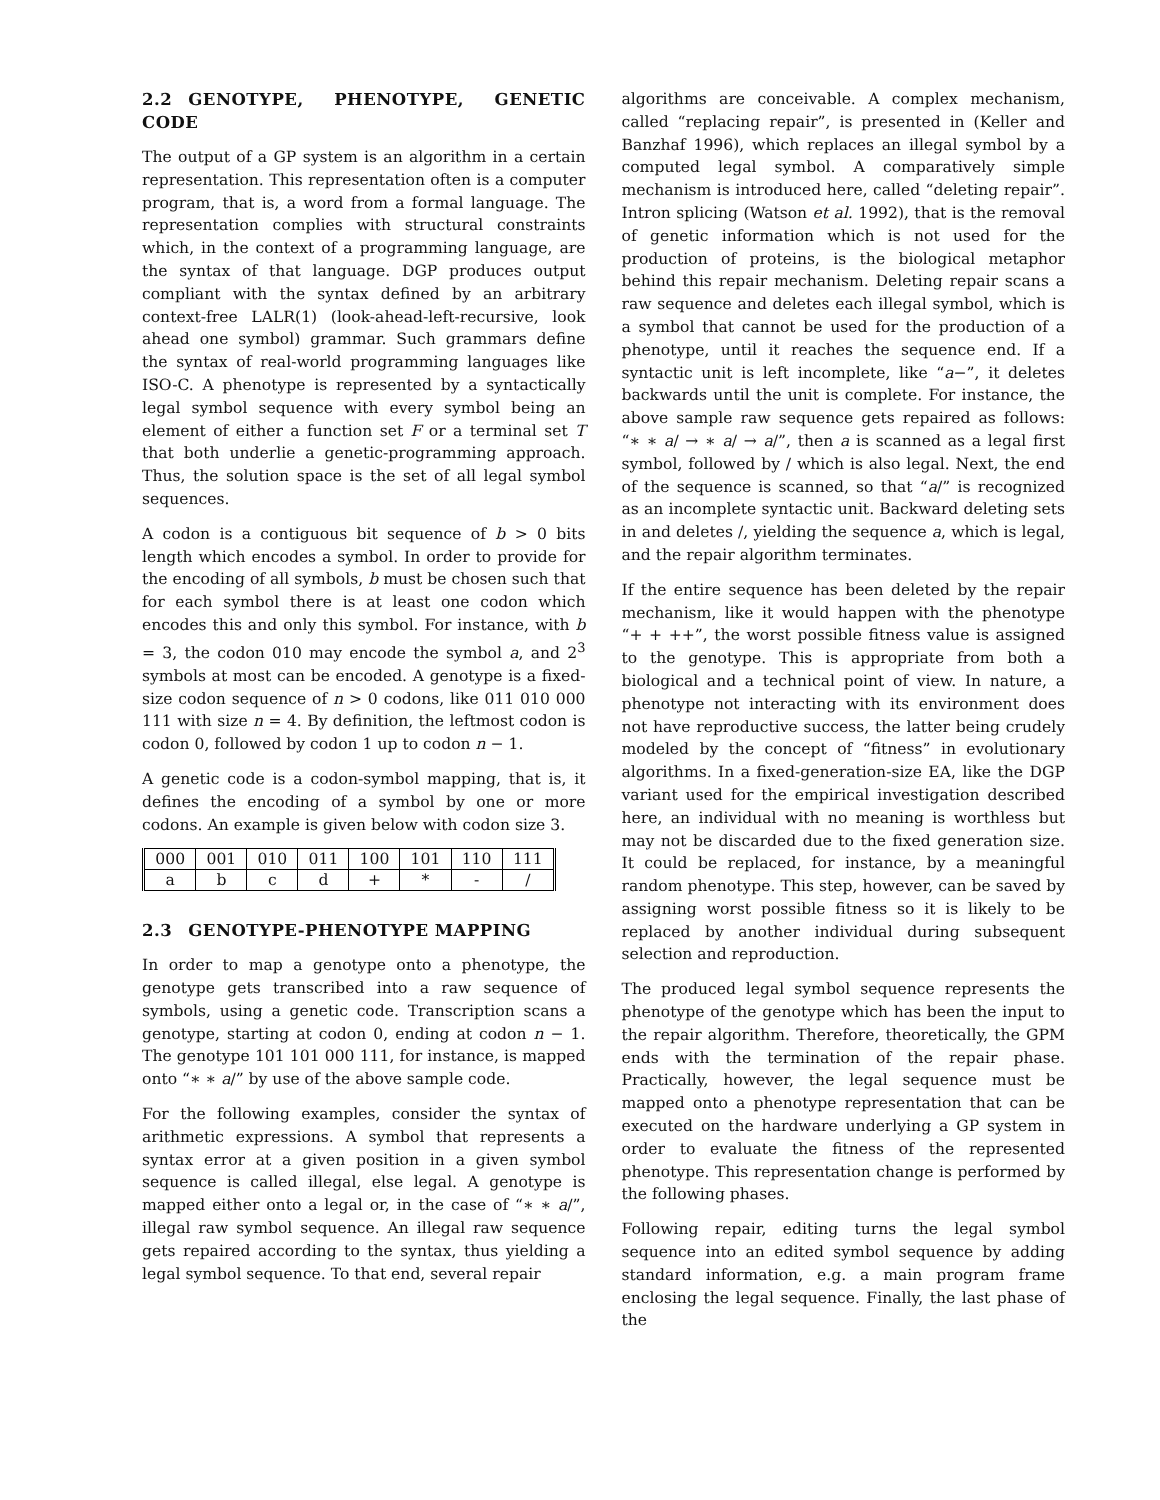2.2 GENOTYPE, PHENOTYPE, GENETIC CODE
The output of a GP system is an algorithm in a certain representation. This representation often is a computer program, that is, a word from a formal language. The representation complies with structural constraints which, in the context of a programming language, are the syntax of that language. DGP produces output compliant with the syntax defined by an arbitrary context-free LALR(1) (look-ahead-left-recursive, look ahead one symbol) grammar. Such grammars define the syntax of real-world programming languages like ISO-C. A phenotype is represented by a syntactically legal symbol sequence with every symbol being an element of either a function set F or a terminal set T that both underlie a genetic-programming approach. Thus, the solution space is the set of all legal symbol sequences.
A codon is a contiguous bit sequence of b > 0 bits length which encodes a symbol. In order to provide for the encoding of all symbols, b must be chosen such that for each symbol there is at least one codon which encodes this and only this symbol. For instance, with b = 3, the codon 010 may encode the symbol a, and 2<sup>3</sup> symbols at most can be encoded. A genotype is a fixed-size codon sequence of n > 0 codons, like 011 010 000 111 with size n = 4. By definition, the leftmost codon is codon 0, followed by codon 1 up to codon n − 1.
A genetic code is a codon-symbol mapping, that is, it defines the encoding of a symbol by one or more codons. An example is given below with codon size 3.
| 000 | 001 | 010 | 011 | 100 | 101 | 110 | 111 |
| a | b | c | d | + | * | - | / |
2.3 GENOTYPE-PHENOTYPE MAPPING
In order to map a genotype onto a phenotype, the genotype gets transcribed into a raw sequence of symbols, using a genetic code. Transcription scans a genotype, starting at codon 0, ending at codon n − 1. The genotype 101 101 000 111, for instance, is mapped onto “∗ ∗ a/” by use of the above sample code.
For the following examples, consider the syntax of arithmetic expressions. A symbol that represents a syntax error at a given position in a given symbol sequence is called illegal, else legal. A genotype is mapped either onto a legal or, in the case of “∗ ∗ a/”, illegal raw symbol sequence. An illegal raw sequence gets repaired according to the syntax, thus yielding a legal symbol sequence. To that end, several repair
algorithms are conceivable. A complex mechanism, called “replacing repair”, is presented in (Keller and Banzhaf 1996), which replaces an illegal symbol by a computed legal symbol. A comparatively simple mechanism is introduced here, called “deleting repair”. Intron splicing (Watson et al. 1992), that is the removal of genetic information which is not used for the production of proteins, is the biological metaphor behind this repair mechanism. Deleting repair scans a raw sequence and deletes each illegal symbol, which is a symbol that cannot be used for the production of a phenotype, until it reaches the sequence end. If a syntactic unit is left incomplete, like “a−”, it deletes backwards until the unit is complete. For instance, the above sample raw sequence gets repaired as follows: “∗ ∗ a/ → ∗ a/ → a/”, then a is scanned as a legal first symbol, followed by / which is also legal. Next, the end of the sequence is scanned, so that “a/” is recognized as an incomplete syntactic unit. Backward deleting sets in and deletes /, yielding the sequence a, which is legal, and the repair algorithm terminates.
If the entire sequence has been deleted by the repair mechanism, like it would happen with the phenotype “+ + ++”, the worst possible fitness value is assigned to the genotype. This is appropriate from both a biological and a technical point of view. In nature, a phenotype not interacting with its environment does not have reproductive success, the latter being crudely modeled by the concept of “fitness” in evolutionary algorithms. In a fixed-generation-size EA, like the DGP variant used for the empirical investigation described here, an individual with no meaning is worthless but may not be discarded due to the fixed generation size. It could be replaced, for instance, by a meaningful random phenotype. This step, however, can be saved by assigning worst possible fitness so it is likely to be replaced by another individual during subsequent selection and reproduction.
The produced legal symbol sequence represents the phenotype of the genotype which has been the input to the repair algorithm. Therefore, theoretically, the GPM ends with the termination of the repair phase. Practically, however, the legal sequence must be mapped onto a phenotype representation that can be executed on the hardware underlying a GP system in order to evaluate the fitness of the represented phenotype. This representation change is performed by the following phases.
Following repair, editing turns the legal symbol sequence into an edited symbol sequence by adding standard information, e.g. a main program frame enclosing the legal sequence. Finally, the last phase of the